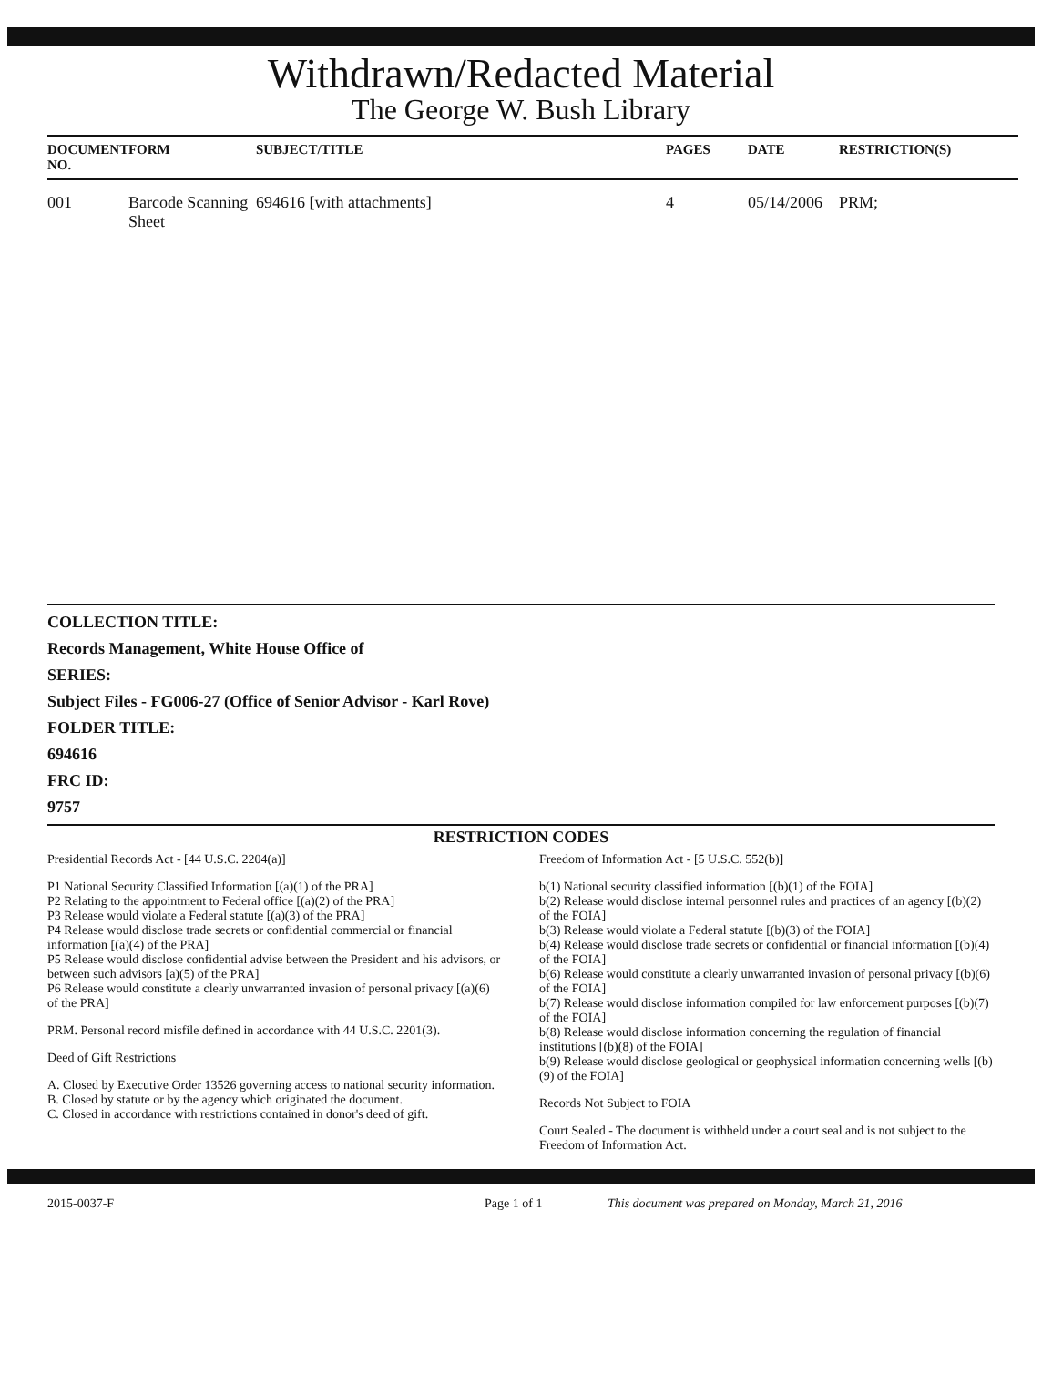Withdrawn/Redacted Material
The George W. Bush Library
| DOCUMENT NO. | FORM | SUBJECT/TITLE | PAGES | DATE | RESTRICTION(S) |
| --- | --- | --- | --- | --- | --- |
| 001 | Barcode Scanning Sheet | 694616 [with attachments] | 4 | 05/14/2006 | PRM; |
COLLECTION TITLE:
Records Management, White House Office of
SERIES:
Subject Files - FG006-27 (Office of Senior Advisor - Karl Rove)
FOLDER TITLE:
694616
FRC ID:
9757
RESTRICTION CODES
Presidential Records Act - [44 U.S.C. 2204(a)]
P1 National Security Classified Information [(a)(1) of the PRA]
P2 Relating to the appointment to Federal office [(a)(2) of the PRA]
P3 Release would violate a Federal statute [(a)(3) of the PRA]
P4 Release would disclose trade secrets or confidential commercial or financial information [(a)(4) of the PRA]
P5 Release would disclose confidential advise between the President and his advisors, or between such advisors [a)(5) of the PRA]
P6 Release would constitute a clearly unwarranted invasion of personal privacy [(a)(6) of the PRA]
PRM. Personal record misfile defined in accordance with 44 U.S.C. 2201(3).
Deed of Gift Restrictions
A. Closed by Executive Order 13526 governing access to national security information.
B. Closed by statute or by the agency which originated the document.
C. Closed in accordance with restrictions contained in donor's deed of gift.
Freedom of Information Act - [5 U.S.C. 552(b)]
b(1) National security classified information [(b)(1) of the FOIA]
b(2) Release would disclose internal personnel rules and practices of an agency [(b)(2) of the FOIA]
b(3) Release would violate a Federal statute [(b)(3) of the FOIA]
b(4) Release would disclose trade secrets or confidential or financial information [(b)(4) of the FOIA]
b(6) Release would constitute a clearly unwarranted invasion of personal privacy [(b)(6) of the FOIA]
b(7) Release would disclose information compiled for law enforcement purposes [(b)(7) of the FOIA]
b(8) Release would disclose information concerning the regulation of financial institutions [(b)(8) of the FOIA]
b(9) Release would disclose geological or geophysical information concerning wells [(b)(9) of the FOIA]
Records Not Subject to FOIA
Court Sealed - The document is withheld under a court seal and is not subject to the Freedom of Information Act.
2015-0037-F Page 1 of 1 This document was prepared on Monday, March 21, 2016